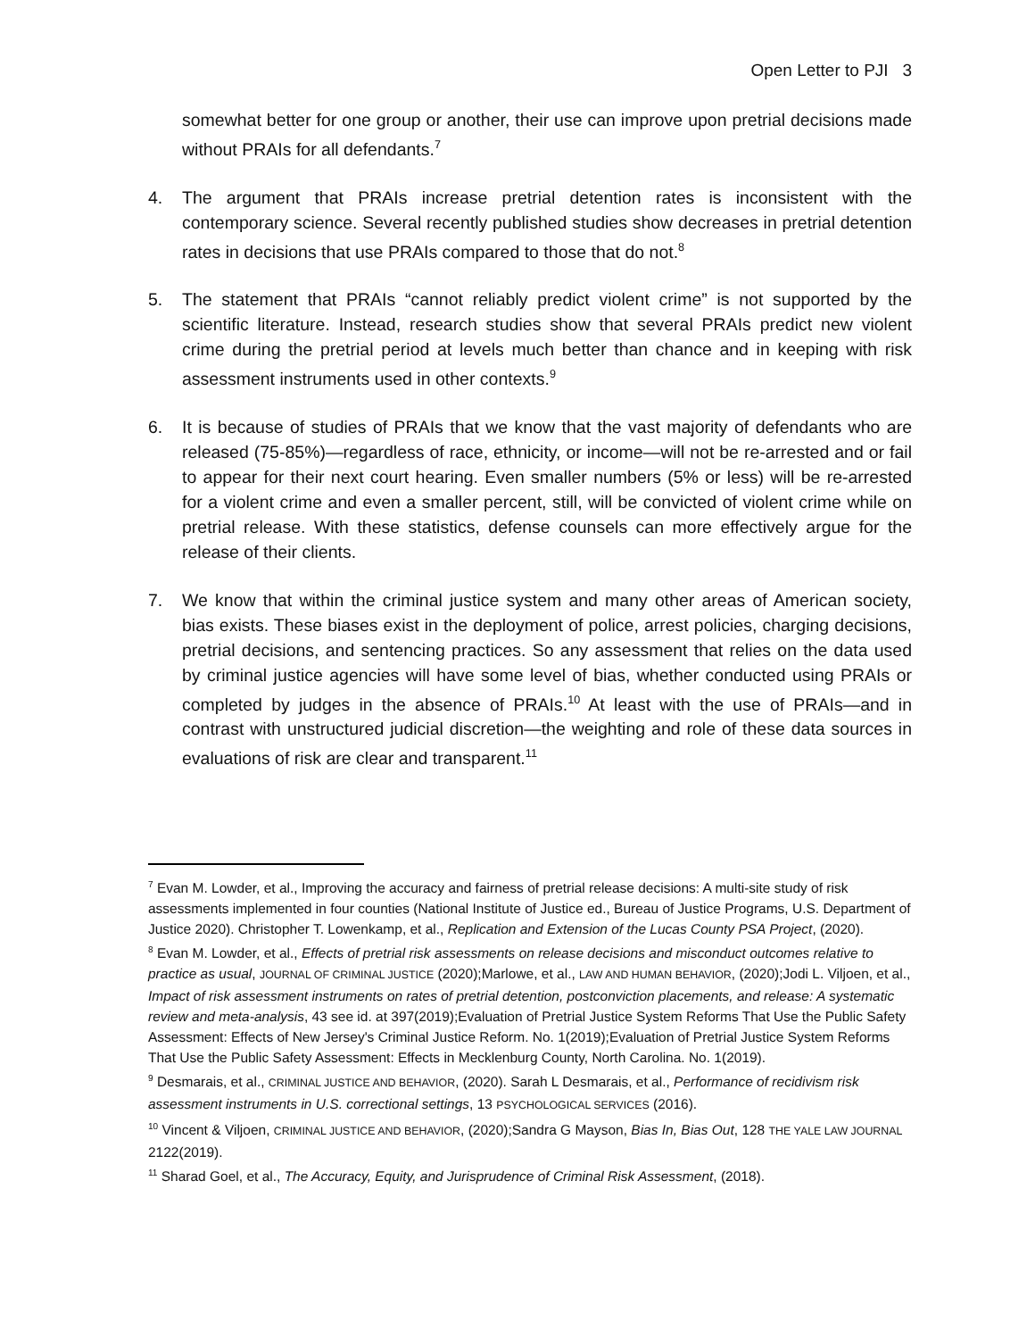Open Letter to PJI 3
somewhat better for one group or another, their use can improve upon pretrial decisions made without PRAIs for all defendants.<sup>7</sup>
4. The argument that PRAIs increase pretrial detention rates is inconsistent with the contemporary science. Several recently published studies show decreases in pretrial detention rates in decisions that use PRAIs compared to those that do not.<sup>8</sup>
5. The statement that PRAIs “cannot reliably predict violent crime” is not supported by the scientific literature. Instead, research studies show that several PRAIs predict new violent crime during the pretrial period at levels much better than chance and in keeping with risk assessment instruments used in other contexts.<sup>9</sup>
6. It is because of studies of PRAIs that we know that the vast majority of defendants who are released (75-85%)—regardless of race, ethnicity, or income—will not be re-arrested and or fail to appear for their next court hearing. Even smaller numbers (5% or less) will be re-arrested for a violent crime and even a smaller percent, still, will be convicted of violent crime while on pretrial release. With these statistics, defense counsels can more effectively argue for the release of their clients.
7. We know that within the criminal justice system and many other areas of American society, bias exists. These biases exist in the deployment of police, arrest policies, charging decisions, pretrial decisions, and sentencing practices. So any assessment that relies on the data used by criminal justice agencies will have some level of bias, whether conducted using PRAIs or completed by judges in the absence of PRAIs.<sup>10</sup> At least with the use of PRAIs—and in contrast with unstructured judicial discretion—the weighting and role of these data sources in evaluations of risk are clear and transparent.<sup>11</sup>
<sup>7</sup> Evan M. Lowder, et al., Improving the accuracy and fairness of pretrial release decisions: A multi-site study of risk assessments implemented in four counties (National Institute of Justice ed., Bureau of Justice Programs, U.S. Department of Justice 2020). Christopher T. Lowenkamp, et al., Replication and Extension of the Lucas County PSA Project, (2020).
<sup>8</sup> Evan M. Lowder, et al., Effects of pretrial risk assessments on release decisions and misconduct outcomes relative to practice as usual, JOURNAL OF CRIMINAL JUSTICE (2020);Marlowe, et al., LAW AND HUMAN BEHAVIOR, (2020);Jodi L. Viljoen, et al., Impact of risk assessment instruments on rates of pretrial detention, postconviction placements, and release: A systematic review and meta-analysis, 43 see id. at 397(2019);Evaluation of Pretrial Justice System Reforms That Use the Public Safety Assessment: Effects of New Jersey's Criminal Justice Reform. No. 1(2019);Evaluation of Pretrial Justice System Reforms That Use the Public Safety Assessment: Effects in Mecklenburg County, North Carolina. No. 1(2019).
<sup>9</sup> Desmarais, et al., CRIMINAL JUSTICE AND BEHAVIOR, (2020). Sarah L Desmarais, et al., Performance of recidivism risk assessment instruments in U.S. correctional settings, 13 PSYCHOLOGICAL SERVICES (2016).
<sup>10</sup> Vincent & Viljoen, CRIMINAL JUSTICE AND BEHAVIOR, (2020);Sandra G Mayson, Bias In, Bias Out, 128 THE YALE LAW JOURNAL 2122(2019).
<sup>11</sup> Sharad Goel, et al., The Accuracy, Equity, and Jurisprudence of Criminal Risk Assessment, (2018).